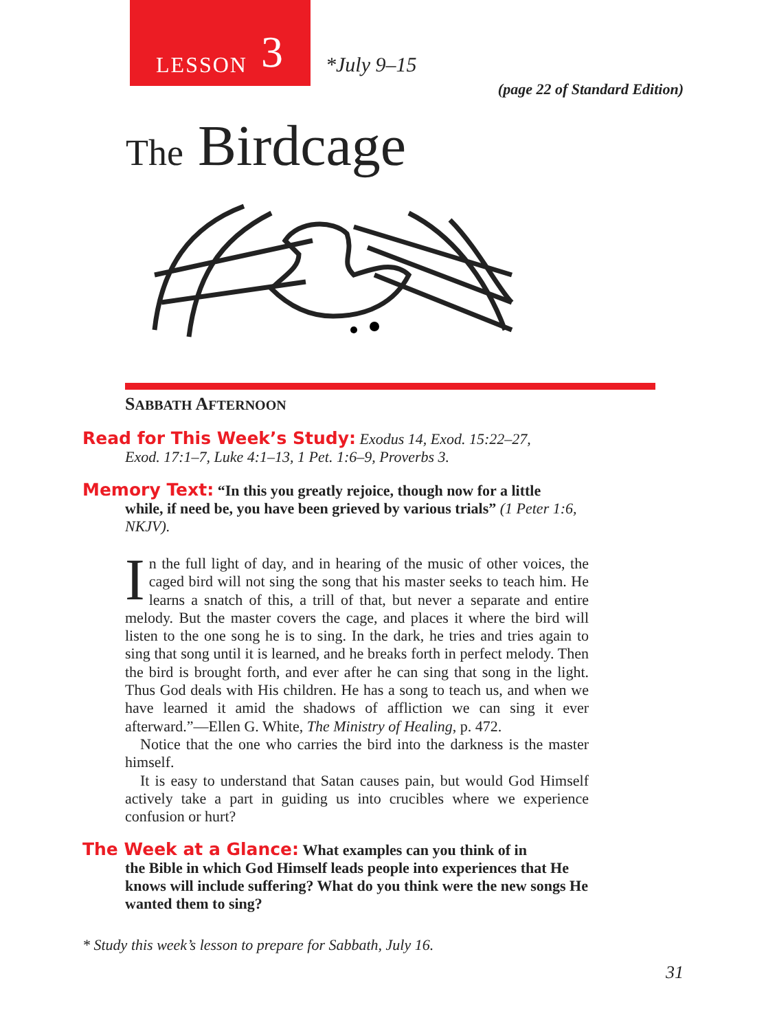LESSON 3
*July 9–15
(page 22 of Standard Edition)
The Birdcage
SABBATH AFTERNOON
Read for This Week’s Study: Exodus 14, Exod. 15:22–27,
Exod. 17:1–7, Luke 4:1–13, 1 Pet. 1:6–9, Proverbs 3.
Memory Text: “In this you greatly rejoice, though now for a little
while, if need be, you have been grieved by various trials” (1 Peter 1:6, NKJV).
In the full light of day, and in hearing of the music of other voices, the caged bird will not sing the song that his master seeks to teach him. He learns a snatch of this, a trill of that, but never a separate and entire melody. But the master covers the cage, and places it where the bird will listen to the one song he is to sing. In the dark, he tries and tries again to sing that song until it is learned, and he breaks forth in perfect melody. Then the bird is brought forth, and ever after he can sing that song in the light. Thus God deals with His children. He has a song to teach us, and when we have learned it amid the shadows of affliction we can sing it ever afterward.”—Ellen G. White, The Ministry of Healing, p. 472.
Notice that the one who carries the bird into the darkness is the master himself.
It is easy to understand that Satan causes pain, but would God Himself actively take a part in guiding us into crucibles where we experience confusion or hurt?
The Week at a Glance: What examples can you think of in
the Bible in which God Himself leads people into experiences that He knows will include suffering? What do you think were the new songs He wanted them to sing?
* Study this week’s lesson to prepare for Sabbath, July 16.
31